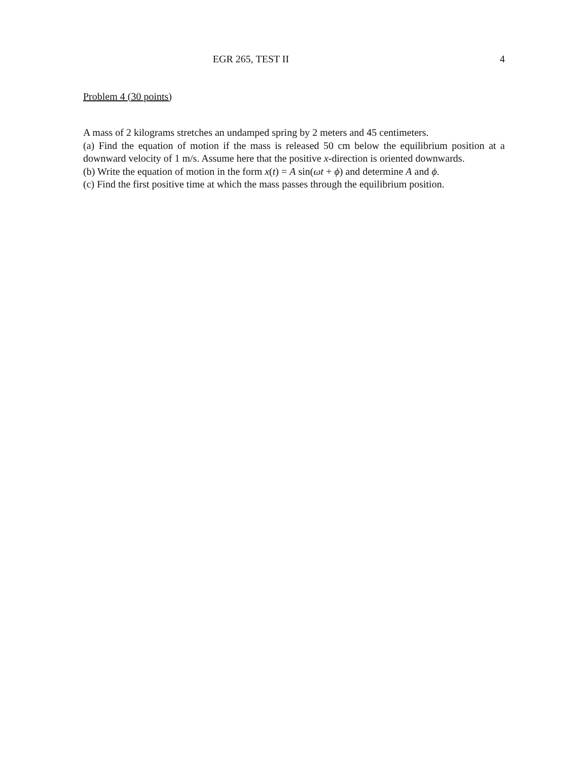EGR 265, TEST II 4
Problem 4 (30 points)
A mass of 2 kilograms stretches an undamped spring by 2 meters and 45 centimeters.
(a) Find the equation of motion if the mass is released 50 cm below the equilibrium position at a downward velocity of 1 m/s. Assume here that the positive x-direction is oriented downwards.
(b) Write the equation of motion in the form x(t) = A sin(ωt + ϕ) and determine A and ϕ.
(c) Find the first positive time at which the mass passes through the equilibrium position.